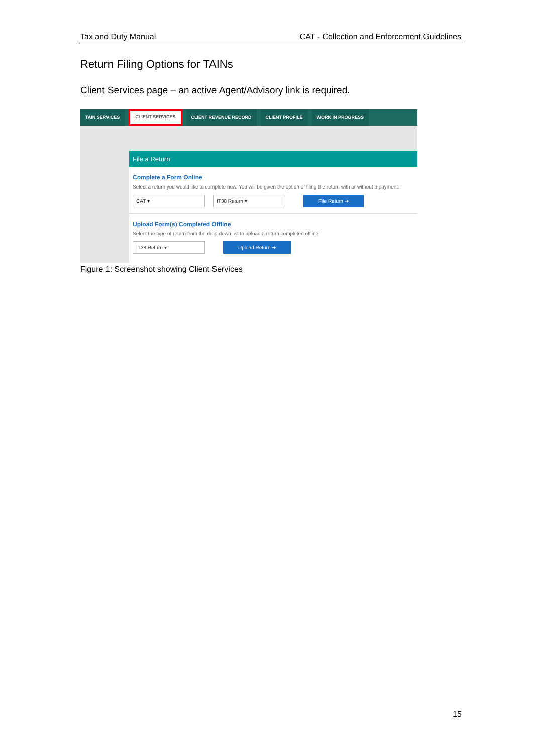Tax and Duty Manual CAT - Collection and Enforcement Guidelines
Return Filing Options for TAINs
Client Services page – an active Agent/Advisory link is required.
TAIN SERVICES
CLIENT SERVICES
CLIENT REVENUE RECORD CLIENT PROFILE WORK IN PROGRESS
File a Return
Complete a Form Online
Select a return you would like to complete now. You will be given the option of filing the return with or without a payment.
CAT ▾ IT38 Return ▾ File Return ➔
Upload Form(s) Completed Offline
Select the type of return from the drop-down list to upload a return completed offline.
IT38 Return ▾ Upload Return ➔
Figure 1: Screenshot showing Client Services
15